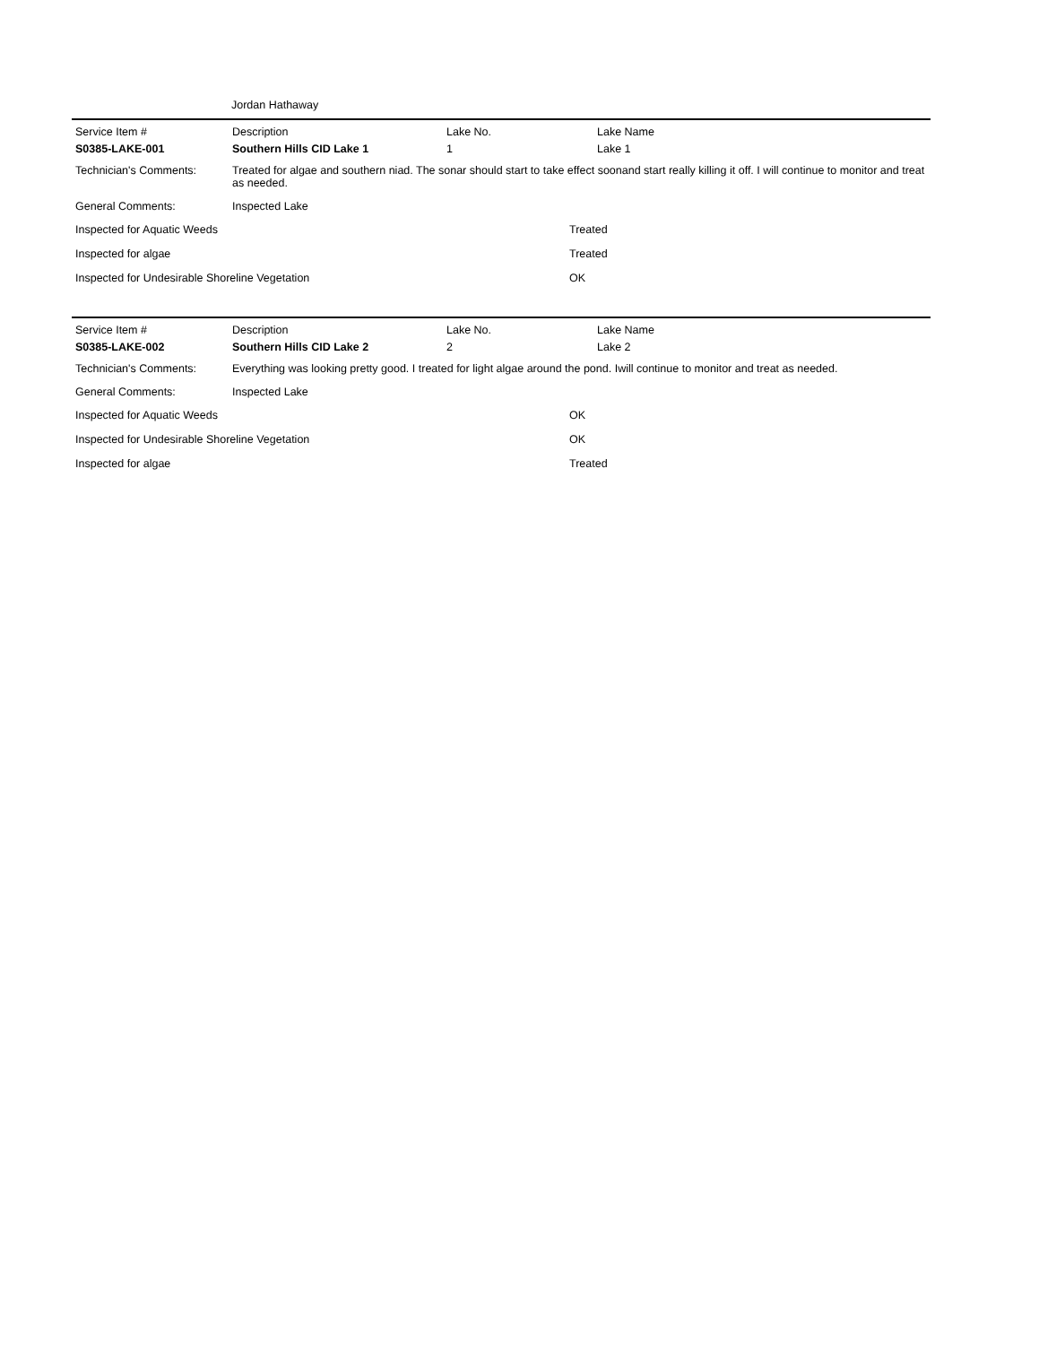Jordan Hathaway
| Service Item # | Description | Lake No. | Lake Name |
| S0385-LAKE-001 | Southern Hills CID Lake 1 | 1 | Lake 1 |
| Technician's Comments: | Treated for algae and southern niad. The sonar should start to take effect soonand start really killing it off. I will continue to monitor and treat as needed. | | |
| General Comments: | Inspected Lake | | |
| Inspected for Aquatic Weeds | Treated |
| Inspected for algae | Treated |
| Inspected for Undesirable Shoreline Vegetation | OK |
| Service Item # | Description | Lake No. | Lake Name |
| S0385-LAKE-002 | Southern Hills CID Lake 2 | 2 | Lake 2 |
| Technician's Comments: | Everything was looking pretty good. I treated for light algae around the pond. Iwill continue to monitor and treat as needed. | | |
| General Comments: | Inspected Lake | | |
| Inspected for Aquatic Weeds | OK |
| Inspected for Undesirable Shoreline Vegetation | OK |
| Inspected for algae | Treated |